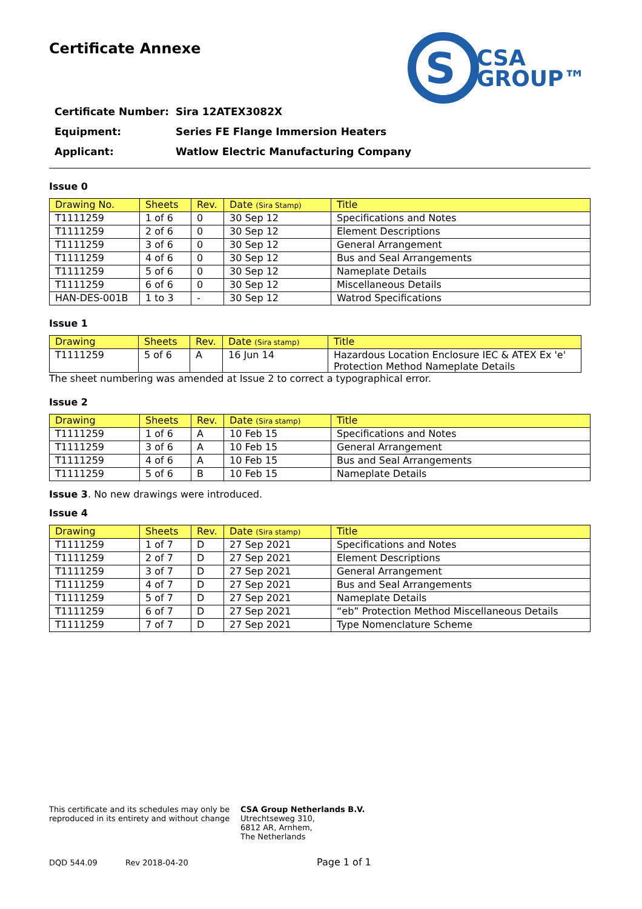S
CSA
GROUP™
Certificate Annexe
Certificate Number: Sira 12ATEX3082X
Equipment: Series FE Flange Immersion Heaters
Applicant: Watlow Electric Manufacturing Company
Issue 0
| Drawing No. | Sheets | Rev. | Date (Sira Stamp) | Title |
| --- | --- | --- | --- | --- |
| T1111259 | 1 of 6 | 0 | 30 Sep 12 | Specifications and Notes |
| T1111259 | 2 of 6 | 0 | 30 Sep 12 | Element Descriptions |
| T1111259 | 3 of 6 | 0 | 30 Sep 12 | General Arrangement |
| T1111259 | 4 of 6 | 0 | 30 Sep 12 | Bus and Seal Arrangements |
| T1111259 | 5 of 6 | 0 | 30 Sep 12 | Nameplate Details |
| T1111259 | 6 of 6 | 0 | 30 Sep 12 | Miscellaneous Details |
| HAN-DES-001B | 1 to 3 | - | 30 Sep 12 | Watrod Specifications |
Issue 1
| Drawing | Sheets | Rev. | Date (Sira stamp) | Title |
| --- | --- | --- | --- | --- |
| T1111259 | 5 of 6 | A | 16 Jun 14 | Hazardous Location Enclosure IEC & ATEX Ex 'e' Protection Method Nameplate Details |
The sheet numbering was amended at Issue 2 to correct a typographical error.
Issue 2
| Drawing | Sheets | Rev. | Date (Sira stamp) | Title |
| --- | --- | --- | --- | --- |
| T1111259 | 1 of 6 | A | 10 Feb 15 | Specifications and Notes |
| T1111259 | 3 of 6 | A | 10 Feb 15 | General Arrangement |
| T1111259 | 4 of 6 | A | 10 Feb 15 | Bus and Seal Arrangements |
| T1111259 | 5 of 6 | B | 10 Feb 15 | Nameplate Details |
Issue 3. No new drawings were introduced.
Issue 4
| Drawing | Sheets | Rev. | Date (Sira stamp) | Title |
| --- | --- | --- | --- | --- |
| T1111259 | 1 of 7 | D | 27 Sep 2021 | Specifications and Notes |
| T1111259 | 2 of 7 | D | 27 Sep 2021 | Element Descriptions |
| T1111259 | 3 of 7 | D | 27 Sep 2021 | General Arrangement |
| T1111259 | 4 of 7 | D | 27 Sep 2021 | Bus and Seal Arrangements |
| T1111259 | 5 of 7 | D | 27 Sep 2021 | Nameplate Details |
| T1111259 | 6 of 7 | D | 27 Sep 2021 | “eb” Protection Method Miscellaneous Details |
| T1111259 | 7 of 7 | D | 27 Sep 2021 | Type Nomenclature Scheme |
This certificate and its schedules may only be
reproduced in its entirety and without change
CSA Group Netherlands B.V.
Utrechtseweg 310,
6812 AR, Arnhem,
The Netherlands
DQD 544.09 Rev 2018-04-20 Page 1 of 1